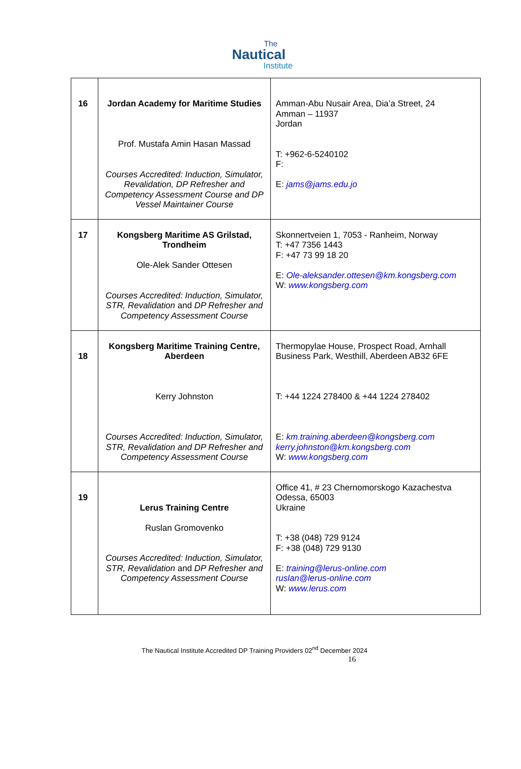The
Nautical
Institute
| 16 | Jordan Academy for Maritime Studies Prof. Mustafa Amin Hasan Massad Courses Accredited: Induction, Simulator, Revalidation, DP Refresher and Competency Assessment Course and DP Vessel Maintainer Course | Amman-Abu Nusair Area, Dia’a Street, 24 Amman – 11937 Jordan T: +962-6-5240102 F: E: jams@jams.edu.jo |
| 17 | Kongsberg Maritime AS Grilstad, Trondheim Ole-Alek Sander Ottesen Courses Accredited: Induction, Simulator, STR, Revalidation and DP Refresher and Competency Assessment Course | Skonnertveien 1, 7053 - Ranheim, Norway T: +47 7356 1443 F: +47 73 99 18 20 E: Ole-aleksander.ottesen@km.kongsberg.com W: www.kongsberg.com |
| 18 | Kongsberg Maritime Training Centre, Aberdeen Kerry Johnston Courses Accredited: Induction, Simulator, STR, Revalidation and DP Refresher and Competency Assessment Course | Thermopylae House, Prospect Road, Arnhall Business Park, Westhill, Aberdeen AB32 6FE T: +44 1224 278400 & +44 1224 278402 E: km.training.aberdeen@kongsberg.com kerry.johnston@km.kongsberg.com W: www.kongsberg.com |
| 19 | Lerus Training Centre Ruslan Gromovenko Courses Accredited: Induction, Simulator, STR, Revalidation and DP Refresher and Competency Assessment Course | Office 41, # 23 Chernomorskogo Kazachestva Odessa, 65003 Ukraine T: +38 (048) 729 9124 F: +38 (048) 729 9130 E: training@lerus-online.com ruslan@lerus-online.com W: www.lerus.com |
The Nautical Institute Accredited DP Training Providers 02<sup>nd</sup> December 2024
16